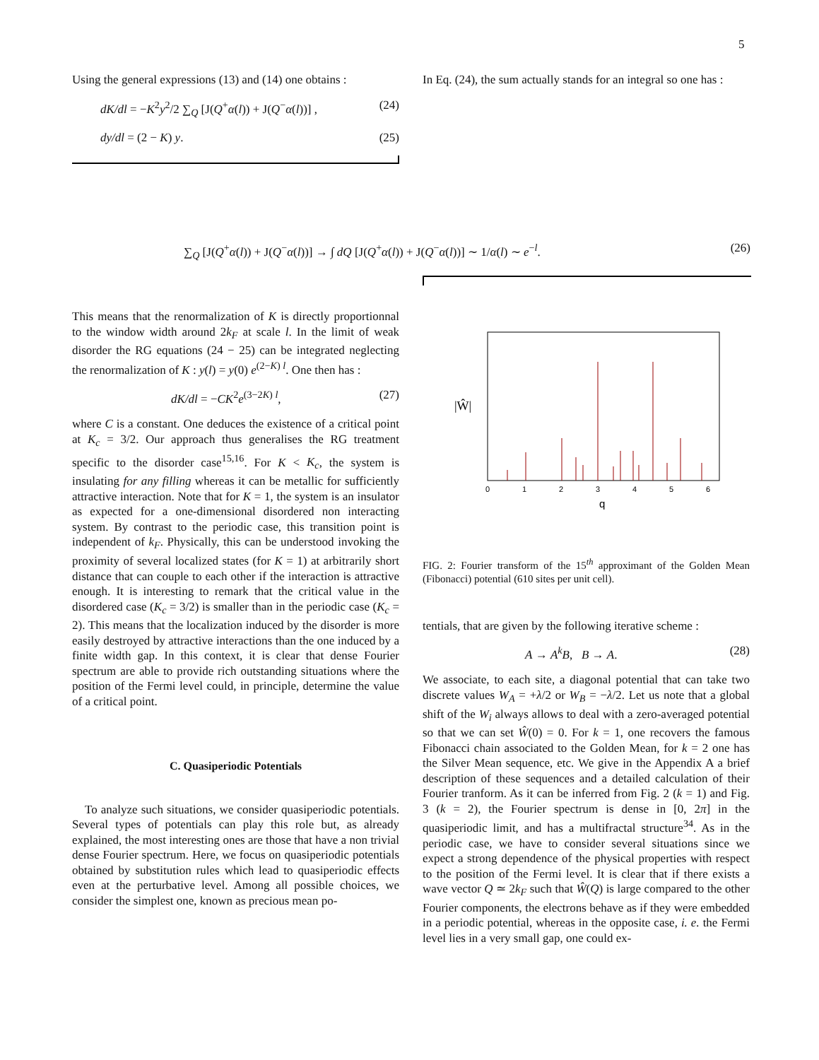5
Using the general expressions (13) and (14) one obtains :
dK/dl = −K<sup>2</sup>y<sup>2</sup>/2 ∑<sub>Q</sub> [J(Q<sup>+</sup>α(l)) + J(Q<sup>−</sup>α(l))] , (24)
dy/dl = (2 − K) y. (25)
In Eq. (24), the sum actually stands for an integral so one has :
∑<sub>Q</sub> [J(Q<sup>+</sup>α(l)) + J(Q<sup>−</sup>α(l))] → ∫ dQ [J(Q<sup>+</sup>α(l)) + J(Q<sup>−</sup>α(l))] ∼ 1/α(l) ∼ e<sup>−l</sup>. (26)
This means that the renormalization of K is directly proportionnal to the window width around 2k<sub>F</sub> at scale l. In the limit of weak disorder the RG equations (24 − 25) can be integrated neglecting the renormalization of K : y(l) = y(0) e<sup>(2−K) l</sup>. One then has :
dK/dl = −CK<sup>2</sup>e<sup>(3−2K) l</sup>, (27)
where C is a constant. One deduces the existence of a critical point at K<sub>c</sub> = 3/2. Our approach thus generalises the RG treatment specific to the disorder case<sup>15,16</sup>. For K < K<sub>c</sub>, the system is insulating for any filling whereas it can be metallic for sufficiently attractive interaction. Note that for K = 1, the system is an insulator as expected for a one-dimensional disordered non interacting system. By contrast to the periodic case, this transition point is independent of k<sub>F</sub>. Physically, this can be understood invoking the proximity of several localized states (for K = 1) at arbitrarily short distance that can couple to each other if the interaction is attractive enough. It is interesting to remark that the critical value in the disordered case (K<sub>c</sub> = 3/2) is smaller than in the periodic case (K<sub>c</sub> = 2). This means that the localization induced by the disorder is more easily destroyed by attractive interactions than the one induced by a finite width gap. In this context, it is clear that dense Fourier spectrum are able to provide rich outstanding situations where the position of the Fermi level could, in principle, determine the value of a critical point.
C. Quasiperiodic Potentials
To analyze such situations, we consider quasiperiodic potentials. Several types of potentials can play this role but, as already explained, the most interesting ones are those that have a non trivial dense Fourier spectrum. Here, we focus on quasiperiodic potentials obtained by substitution rules which lead to quasiperiodic effects even at the perturbative level. Among all possible choices, we consider the simplest one, known as precious mean po-
|Ŵ|
0
1
2
3
4
5
6
q
FIG. 2: Fourier transform of the 15<sup>th</sup> approximant of the Golden Mean (Fibonacci) potential (610 sites per unit cell).
tentials, that are given by the following iterative scheme :
A → A<sup>k</sup>B, B → A. (28)
We associate, to each site, a diagonal potential that can take two discrete values W<sub>A</sub> = +λ/2 or W<sub>B</sub> = −λ/2. Let us note that a global shift of the W<sub>i</sub> always allows to deal with a zero-averaged potential so that we can set Ŵ(0) = 0. For k = 1, one recovers the famous Fibonacci chain associated to the Golden Mean, for k = 2 one has the Silver Mean sequence, etc. We give in the Appendix A a brief description of these sequences and a detailed calculation of their Fourier tranform. As it can be inferred from Fig. 2 (k = 1) and Fig. 3 (k = 2), the Fourier spectrum is dense in [0, 2π] in the quasiperiodic limit, and has a multifractal structure<sup>34</sup>. As in the periodic case, we have to consider several situations since we expect a strong dependence of the physical properties with respect to the position of the Fermi level. It is clear that if there exists a wave vector Q ≃ 2k<sub>F</sub> such that Ŵ(Q) is large compared to the other Fourier components, the electrons behave as if they were embedded in a periodic potential, whereas in the opposite case, i. e. the Fermi level lies in a very small gap, one could ex-